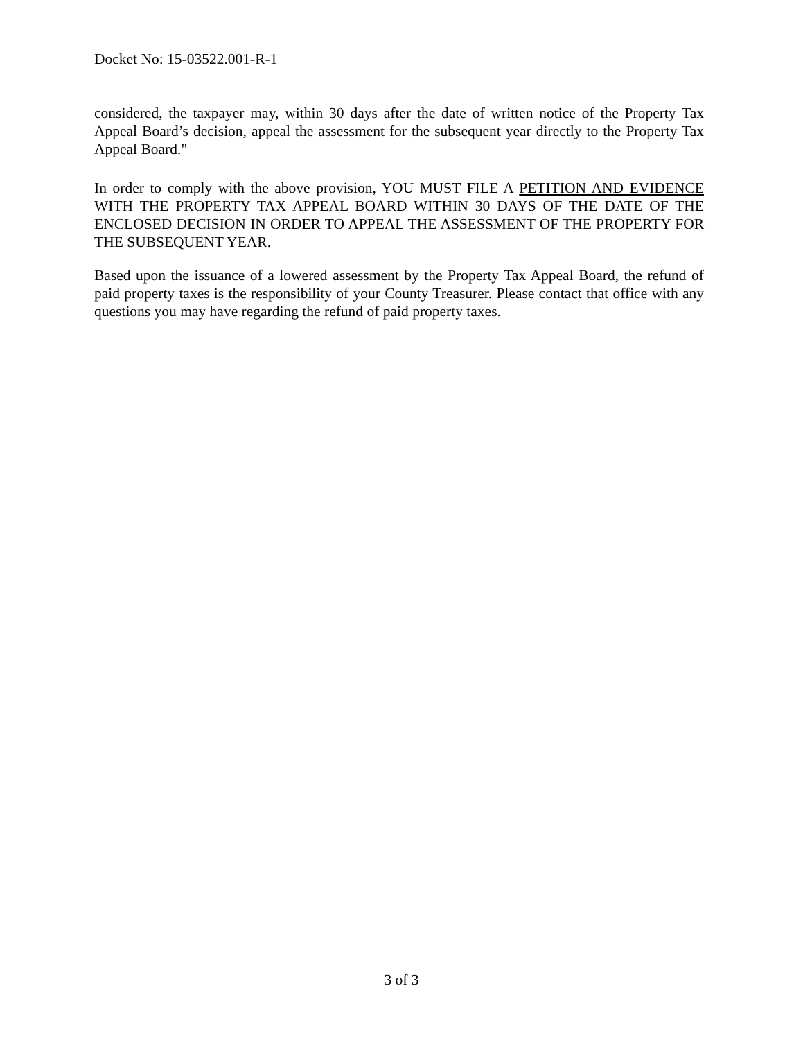Docket No: 15-03522.001-R-1
considered, the taxpayer may, within 30 days after the date of written notice of the Property Tax Appeal Board’s decision, appeal the assessment for the subsequent year directly to the Property Tax Appeal Board."
In order to comply with the above provision, YOU MUST FILE A PETITION AND EVIDENCE WITH THE PROPERTY TAX APPEAL BOARD WITHIN 30 DAYS OF THE DATE OF THE ENCLOSED DECISION IN ORDER TO APPEAL THE ASSESSMENT OF THE PROPERTY FOR THE SUBSEQUENT YEAR.
Based upon the issuance of a lowered assessment by the Property Tax Appeal Board, the refund of paid property taxes is the responsibility of your County Treasurer. Please contact that office with any questions you may have regarding the refund of paid property taxes.
3 of 3